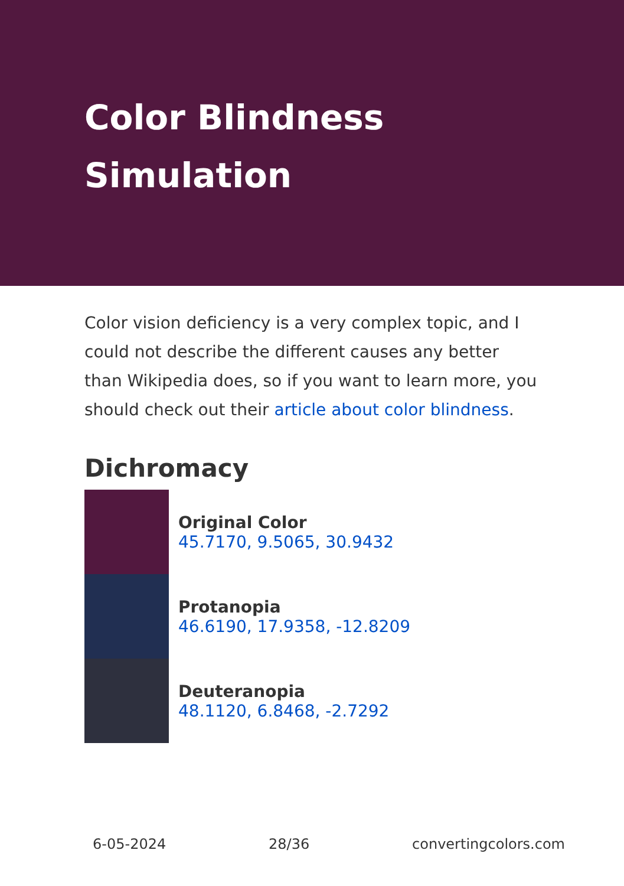Color Blindness Simulation
Color vision deficiency is a very complex topic, and I could not describe the different causes any better than Wikipedia does, so if you want to learn more, you should check out their article about color blindness.
Dichromacy
Original Color
45.7170, 9.5065, 30.9432
Protanopia
46.6190, 17.9358, -12.8209
Deuteranopia
48.1120, 6.8468, -2.7292
6-05-2024 28/36 convertingcolors.com